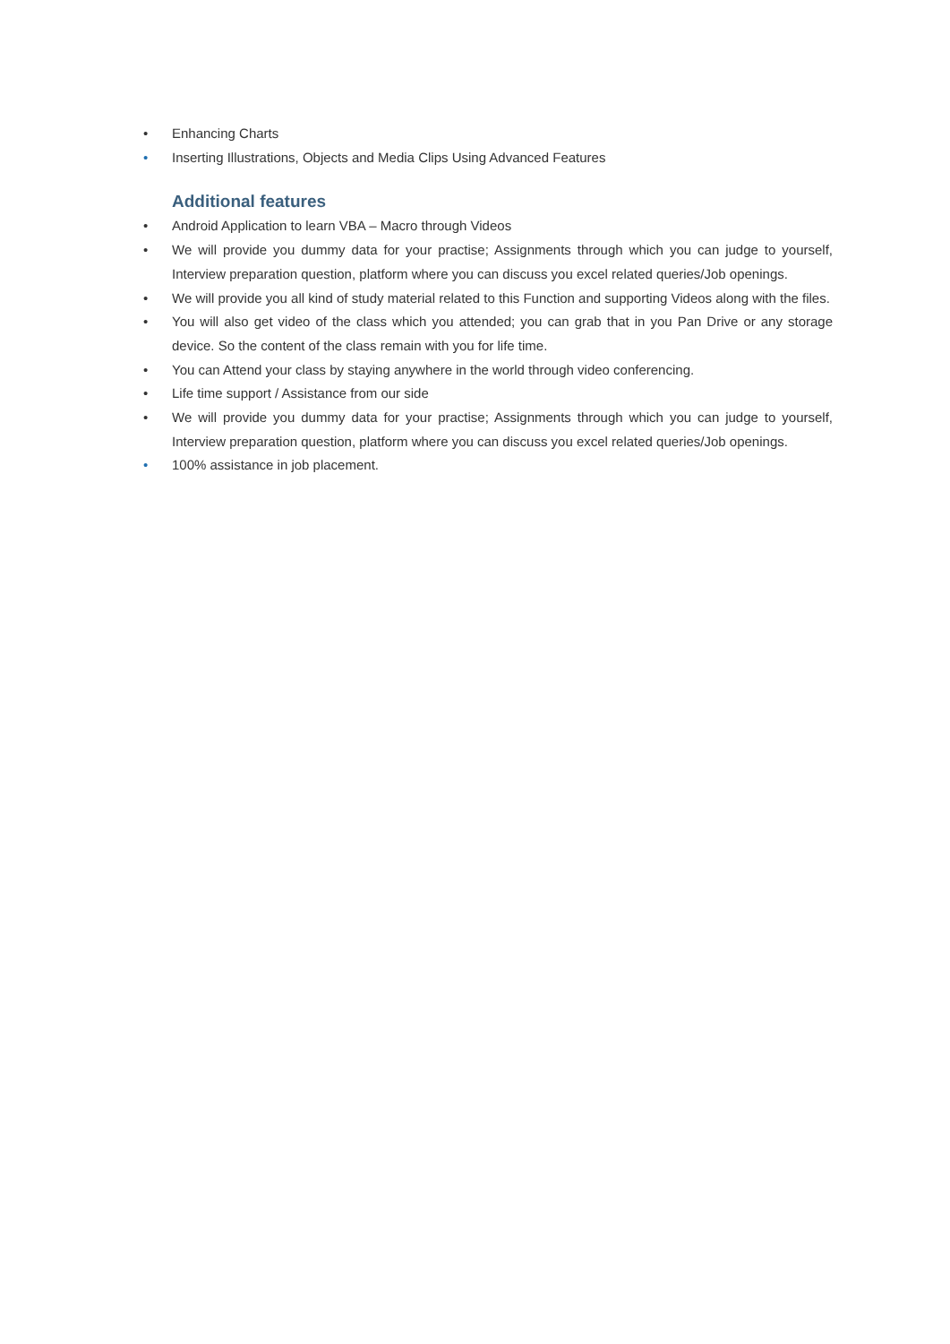• Enhancing Charts
• Inserting Illustrations, Objects and Media Clips Using Advanced Features
Additional features
• Android Application to learn VBA – Macro through Videos
• We will provide you dummy data for your practise; Assignments through which you can judge to yourself, Interview preparation question, platform where you can discuss you excel related queries/Job openings.
• We will provide you all kind of study material related to this Function and supporting Videos along with the files.
• You will also get video of the class which you attended; you can grab that in you Pan Drive or any storage device. So the content of the class remain with you for life time.
• You can Attend your class by staying anywhere in the world through video conferencing.
• Life time support / Assistance from our side
• We will provide you dummy data for your practise; Assignments through which you can judge to yourself, Interview preparation question, platform where you can discuss you excel related queries/Job openings.
• 100% assistance in job placement.